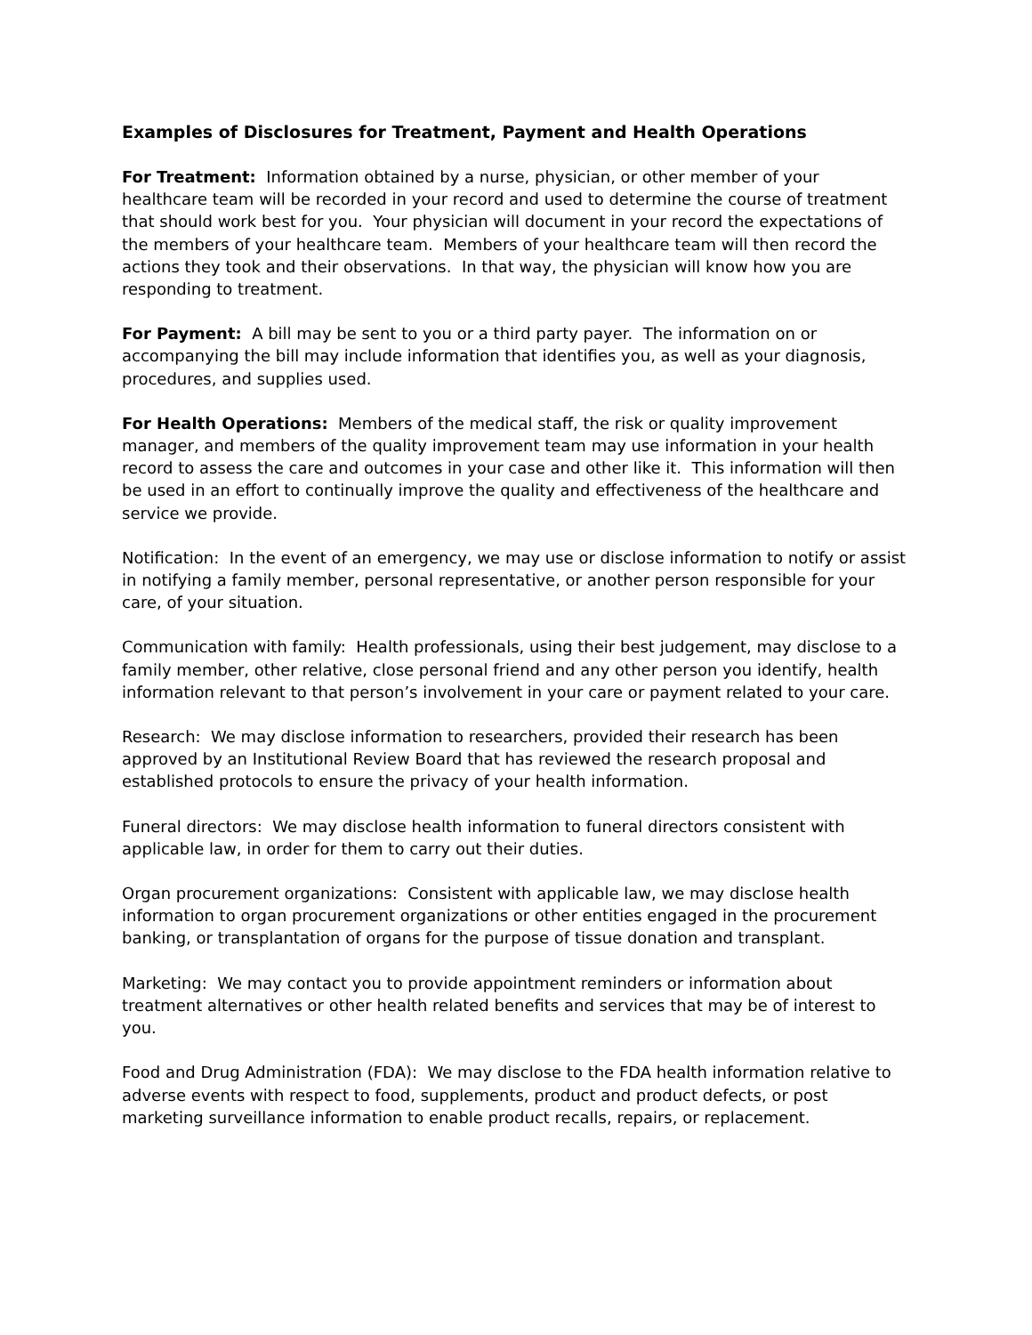Examples of Disclosures for Treatment, Payment and Health Operations
For Treatment: Information obtained by a nurse, physician, or other member of your healthcare team will be recorded in your record and used to determine the course of treatment that should work best for you. Your physician will document in your record the expectations of the members of your healthcare team. Members of your healthcare team will then record the actions they took and their observations. In that way, the physician will know how you are responding to treatment.
For Payment: A bill may be sent to you or a third party payer. The information on or accompanying the bill may include information that identifies you, as well as your diagnosis, procedures, and supplies used.
For Health Operations: Members of the medical staff, the risk or quality improvement manager, and members of the quality improvement team may use information in your health record to assess the care and outcomes in your case and other like it. This information will then be used in an effort to continually improve the quality and effectiveness of the healthcare and service we provide.
Notification: In the event of an emergency, we may use or disclose information to notify or assist in notifying a family member, personal representative, or another person responsible for your care, of your situation.
Communication with family: Health professionals, using their best judgement, may disclose to a family member, other relative, close personal friend and any other person you identify, health information relevant to that person’s involvement in your care or payment related to your care.
Research: We may disclose information to researchers, provided their research has been approved by an Institutional Review Board that has reviewed the research proposal and established protocols to ensure the privacy of your health information.
Funeral directors: We may disclose health information to funeral directors consistent with applicable law, in order for them to carry out their duties.
Organ procurement organizations: Consistent with applicable law, we may disclose health information to organ procurement organizations or other entities engaged in the procurement banking, or transplantation of organs for the purpose of tissue donation and transplant.
Marketing: We may contact you to provide appointment reminders or information about treatment alternatives or other health related benefits and services that may be of interest to you.
Food and Drug Administration (FDA): We may disclose to the FDA health information relative to adverse events with respect to food, supplements, product and product defects, or post marketing surveillance information to enable product recalls, repairs, or replacement.